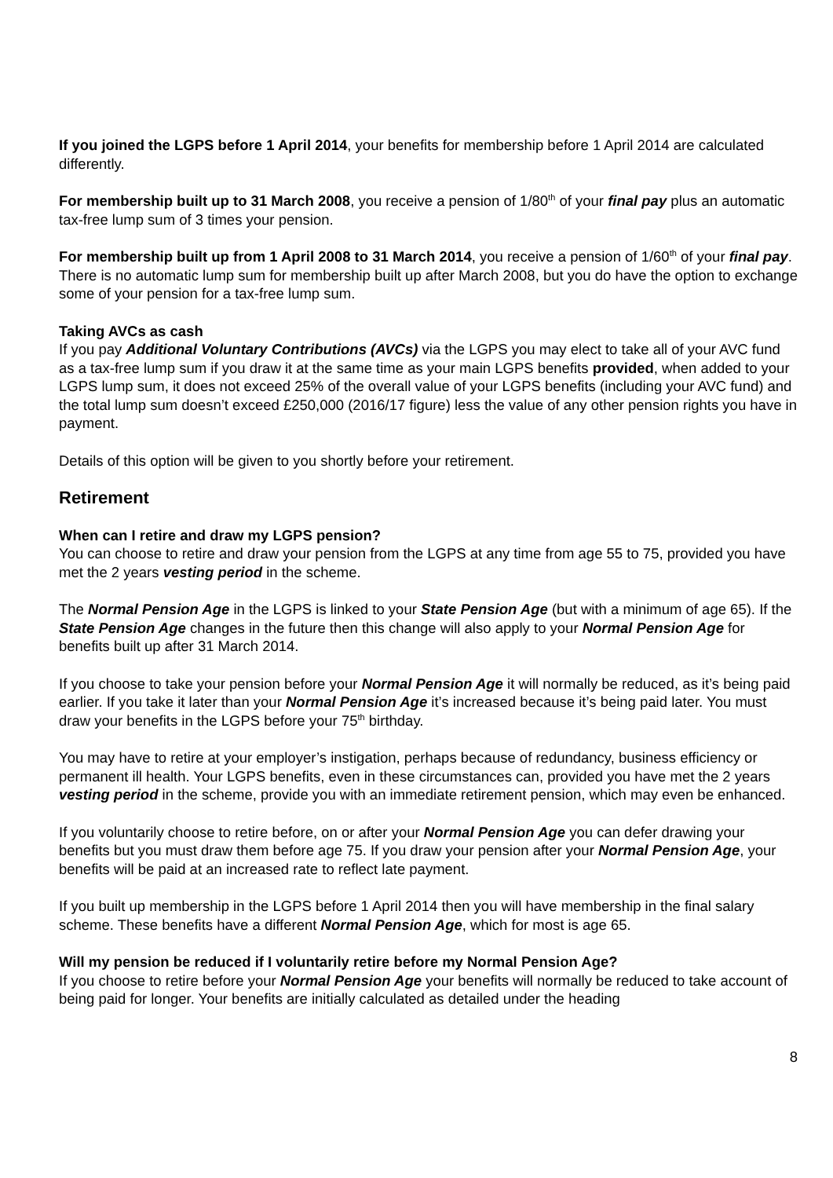If you joined the LGPS before 1 April 2014, your benefits for membership before 1 April 2014 are calculated differently.
For membership built up to 31 March 2008, you receive a pension of 1/80<sup>th</sup> of your final pay plus an automatic tax-free lump sum of 3 times your pension.
For membership built up from 1 April 2008 to 31 March 2014, you receive a pension of 1/60<sup>th</sup> of your final pay. There is no automatic lump sum for membership built up after March 2008, but you do have the option to exchange some of your pension for a tax-free lump sum.
Taking AVCs as cash
If you pay Additional Voluntary Contributions (AVCs) via the LGPS you may elect to take all of your AVC fund as a tax-free lump sum if you draw it at the same time as your main LGPS benefits provided, when added to your LGPS lump sum, it does not exceed 25% of the overall value of your LGPS benefits (including your AVC fund) and the total lump sum doesn’t exceed £250,000 (2016/17 figure) less the value of any other pension rights you have in payment.
Details of this option will be given to you shortly before your retirement.
Retirement
When can I retire and draw my LGPS pension?
You can choose to retire and draw your pension from the LGPS at any time from age 55 to 75, provided you have met the 2 years vesting period in the scheme.
The Normal Pension Age in the LGPS is linked to your State Pension Age (but with a minimum of age 65). If the State Pension Age changes in the future then this change will also apply to your Normal Pension Age for benefits built up after 31 March 2014.
If you choose to take your pension before your Normal Pension Age it will normally be reduced, as it’s being paid earlier. If you take it later than your Normal Pension Age it’s increased because it’s being paid later. You must draw your benefits in the LGPS before your 75<sup>th</sup> birthday.
You may have to retire at your employer’s instigation, perhaps because of redundancy, business efficiency or permanent ill health. Your LGPS benefits, even in these circumstances can, provided you have met the 2 years vesting period in the scheme, provide you with an immediate retirement pension, which may even be enhanced.
If you voluntarily choose to retire before, on or after your Normal Pension Age you can defer drawing your benefits but you must draw them before age 75. If you draw your pension after your Normal Pension Age, your benefits will be paid at an increased rate to reflect late payment.
If you built up membership in the LGPS before 1 April 2014 then you will have membership in the final salary scheme. These benefits have a different Normal Pension Age, which for most is age 65.
Will my pension be reduced if I voluntarily retire before my Normal Pension Age?
If you choose to retire before your Normal Pension Age your benefits will normally be reduced to take account of being paid for longer. Your benefits are initially calculated as detailed under the heading
8